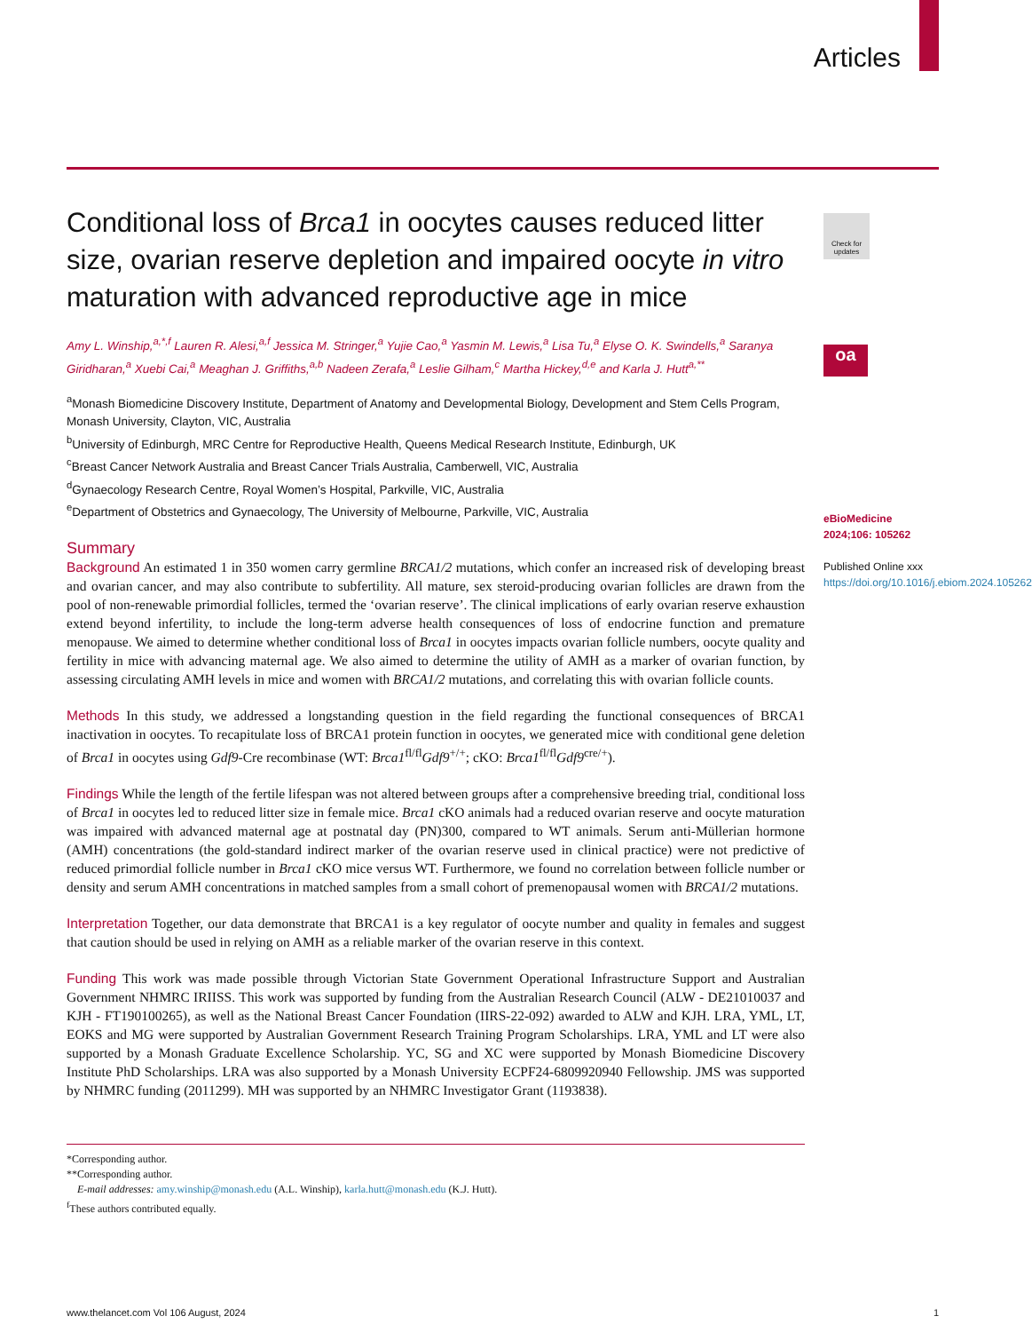Articles
Check for updates
oa
Conditional loss of Brca1 in oocytes causes reduced litter size, ovarian reserve depletion and impaired oocyte in vitro maturation with advanced reproductive age in mice
Amy L. Winship,<sup>a,*,f</sup> Lauren R. Alesi,<sup>a,f</sup> Jessica M. Stringer,<sup>a</sup> Yujie Cao,<sup>a</sup> Yasmin M. Lewis,<sup>a</sup> Lisa Tu,<sup>a</sup> Elyse O. K. Swindells,<sup>a</sup> Saranya Giridharan,<sup>a</sup> Xuebi Cai,<sup>a</sup> Meaghan J. Griffiths,<sup>a,b</sup> Nadeen Zerafa,<sup>a</sup> Leslie Gilham,<sup>c</sup> Martha Hickey,<sup>d,e</sup> and Karla J. Hutt<sup>a,**</sup>
<sup>a</sup> Monash Biomedicine Discovery Institute, Department of Anatomy and Developmental Biology, Development and Stem Cells Program, Monash University, Clayton, VIC, Australia
<sup>b</sup> University of Edinburgh, MRC Centre for Reproductive Health, Queens Medical Research Institute, Edinburgh, UK
<sup>c</sup> Breast Cancer Network Australia and Breast Cancer Trials Australia, Camberwell, VIC, Australia
<sup>d</sup> Gynaecology Research Centre, Royal Women’s Hospital, Parkville, VIC, Australia
<sup>e</sup> Department of Obstetrics and Gynaecology, The University of Melbourne, Parkville, VIC, Australia
Summary
Background An estimated 1 in 350 women carry germline BRCA1/2 mutations, which confer an increased risk of developing breast and ovarian cancer, and may also contribute to subfertility. All mature, sex steroid-producing ovarian follicles are drawn from the pool of non-renewable primordial follicles, termed the ‘ovarian reserve’. The clinical implications of early ovarian reserve exhaustion extend beyond infertility, to include the long-term adverse health consequences of loss of endocrine function and premature menopause. We aimed to determine whether conditional loss of Brca1 in oocytes impacts ovarian follicle numbers, oocyte quality and fertility in mice with advancing maternal age. We also aimed to determine the utility of AMH as a marker of ovarian function, by assessing circulating AMH levels in mice and women with BRCA1/2 mutations, and correlating this with ovarian follicle counts.
Methods In this study, we addressed a longstanding question in the field regarding the functional consequences of BRCA1 inactivation in oocytes. To recapitulate loss of BRCA1 protein function in oocytes, we generated mice with conditional gene deletion of Brca1 in oocytes using Gdf9-Cre recombinase (WT: Brca1<sup>fl/fl</sup>Gdf9<sup>+/+</sup>; cKO: Brca1<sup>fl/fl</sup>Gdf9<sup>cre/+</sup>).
Findings While the length of the fertile lifespan was not altered between groups after a comprehensive breeding trial, conditional loss of Brca1 in oocytes led to reduced litter size in female mice. Brca1 cKO animals had a reduced ovarian reserve and oocyte maturation was impaired with advanced maternal age at postnatal day (PN)300, compared to WT animals. Serum anti-Müllerian hormone (AMH) concentrations (the gold-standard indirect marker of the ovarian reserve used in clinical practice) were not predictive of reduced primordial follicle number in Brca1 cKO mice versus WT. Furthermore, we found no correlation between follicle number or density and serum AMH concentrations in matched samples from a small cohort of premenopausal women with BRCA1/2 mutations.
Interpretation Together, our data demonstrate that BRCA1 is a key regulator of oocyte number and quality in females and suggest that caution should be used in relying on AMH as a reliable marker of the ovarian reserve in this context.
Funding This work was made possible through Victorian State Government Operational Infrastructure Support and Australian Government NHMRC IRIISS. This work was supported by funding from the Australian Research Council (ALW - DE21010037 and KJH - FT190100265), as well as the National Breast Cancer Foundation (IIRS-22-092) awarded to ALW and KJH. LRA, YML, LT, EOKS and MG were supported by Australian Government Research Training Program Scholarships. LRA, YML and LT were also supported by a Monash Graduate Excellence Scholarship. YC, SG and XC were supported by Monash Biomedicine Discovery Institute PhD Scholarships. LRA was also supported by a Monash University ECPF24-6809920940 Fellowship. JMS was supported by NHMRC funding (2011299). MH was supported by an NHMRC Investigator Grant (1193838).
*Corresponding author.
**Corresponding author.
E-mail addresses: amy.winship@monash.edu (A.L. Winship), karla.hutt@monash.edu (K.J. Hutt).
<sup>f</sup> These authors contributed equally.
eBioMedicine
2024;106: 105262
Published Online xxx
https://doi.org/10.1016/j.ebiom.2024.105262
www.thelancet.com Vol 106 August, 2024 1